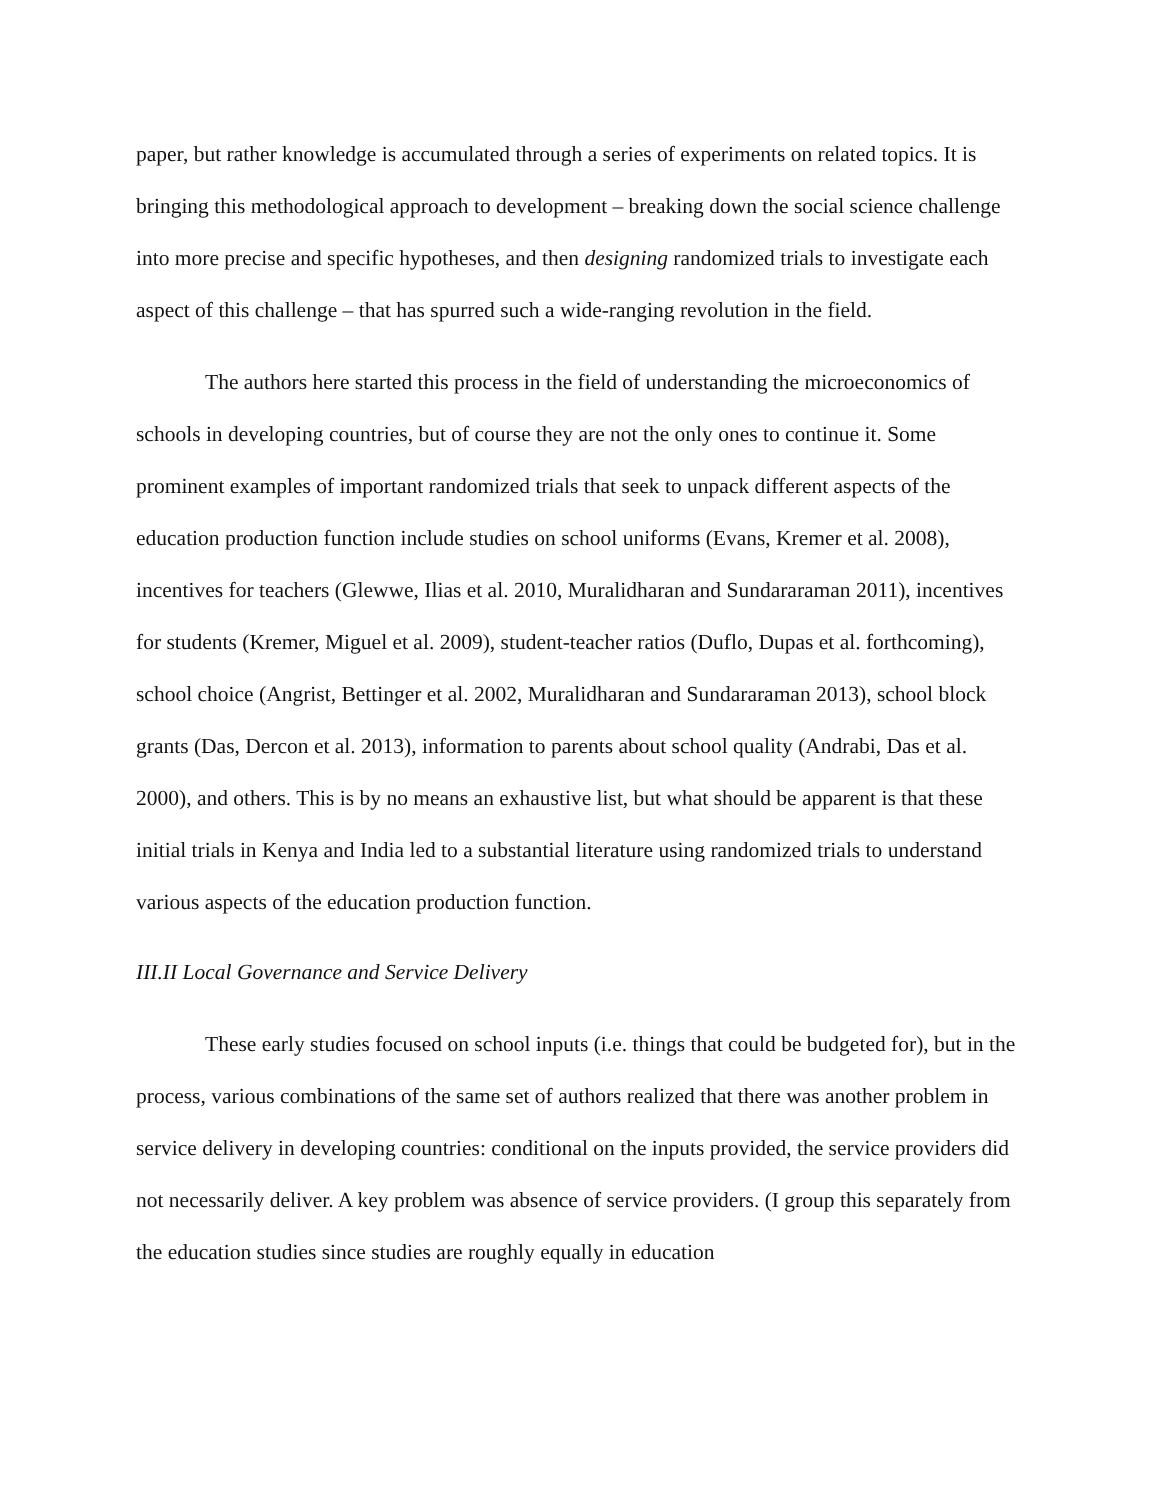paper, but rather knowledge is accumulated through a series of experiments on related topics. It is bringing this methodological approach to development – breaking down the social science challenge into more precise and specific hypotheses, and then designing randomized trials to investigate each aspect of this challenge – that has spurred such a wide-ranging revolution in the field.
The authors here started this process in the field of understanding the microeconomics of schools in developing countries, but of course they are not the only ones to continue it. Some prominent examples of important randomized trials that seek to unpack different aspects of the education production function include studies on school uniforms (Evans, Kremer et al. 2008), incentives for teachers (Glewwe, Ilias et al. 2010, Muralidharan and Sundararaman 2011), incentives for students (Kremer, Miguel et al. 2009), student-teacher ratios (Duflo, Dupas et al. forthcoming), school choice (Angrist, Bettinger et al. 2002, Muralidharan and Sundararaman 2013), school block grants (Das, Dercon et al. 2013), information to parents about school quality (Andrabi, Das et al. 2000), and others. This is by no means an exhaustive list, but what should be apparent is that these initial trials in Kenya and India led to a substantial literature using randomized trials to understand various aspects of the education production function.
III.II Local Governance and Service Delivery
These early studies focused on school inputs (i.e. things that could be budgeted for), but in the process, various combinations of the same set of authors realized that there was another problem in service delivery in developing countries: conditional on the inputs provided, the service providers did not necessarily deliver. A key problem was absence of service providers. (I group this separately from the education studies since studies are roughly equally in education